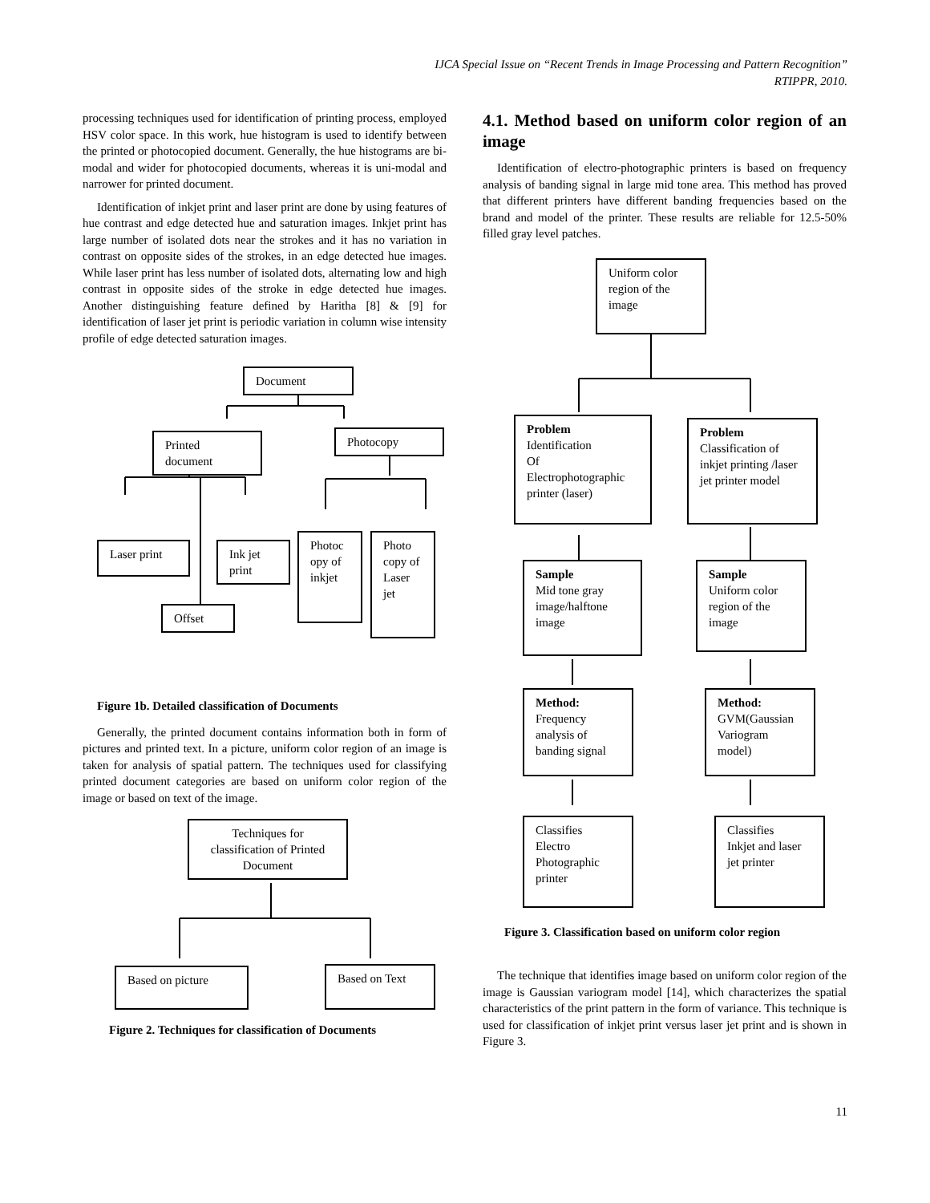IJCA Special Issue on “Recent Trends in Image Processing and Pattern Recognition”
RTIPPR, 2010.
processing techniques used for identification of printing process, employed HSV color space. In this work, hue histogram is used to identify between the printed or photocopied document. Generally, the hue histograms are bi-modal and wider for photocopied documents, whereas it is uni-modal and narrower for printed document.
Identification of inkjet print and laser print are done by using features of hue contrast and edge detected hue and saturation images. Inkjet print has large number of isolated dots near the strokes and it has no variation in contrast on opposite sides of the strokes, in an edge detected hue images. While laser print has less number of isolated dots, alternating low and high contrast in opposite sides of the stroke in edge detected hue images. Another distinguishing feature defined by Haritha [8] & [9] for identification of laser jet print is periodic variation in column wise intensity profile of edge detected saturation images.
Document
Printed document
Photocopy
Laser print
Ink jet print
Photoc opy of inkjet
Photo copy of Laser jet
Offset
Figure 1b. Detailed classification of Documents
Generally, the printed document contains information both in form of pictures and printed text. In a picture, uniform color region of an image is taken for analysis of spatial pattern. The techniques used for classifying printed document categories are based on uniform color region of the image or based on text of the image.
Techniques for classification of Printed Document
Based on picture Based on Text
Figure 2. Techniques for classification of Documents
4.1. Method based on uniform color region of an image
Identification of electro-photographic printers is based on frequency analysis of banding signal in large mid tone area. This method has proved that different printers have different banding frequencies based on the brand and model of the printer. These results are reliable for 12.5-50% filled gray level patches.
Uniform color region of the image
Problem
Identification
Of Electrophotographic printer (laser)
Problem
Classification of inkjet printing /laser jet printer model
Sample
Mid tone gray image/halftone image
Sample
Uniform color region of the image
Method:
Frequency analysis of banding signal
Method:
GVM(Gaussian Variogram model)
Classifies
Electro
Photographic printer
Classifies
Inkjet and laser jet printer
Figure 3. Classification based on uniform color region
The technique that identifies image based on uniform color region of the image is Gaussian variogram model [14], which characterizes the spatial characteristics of the print pattern in the form of variance. This technique is used for classification of inkjet print versus laser jet print and is shown in Figure 3.
11